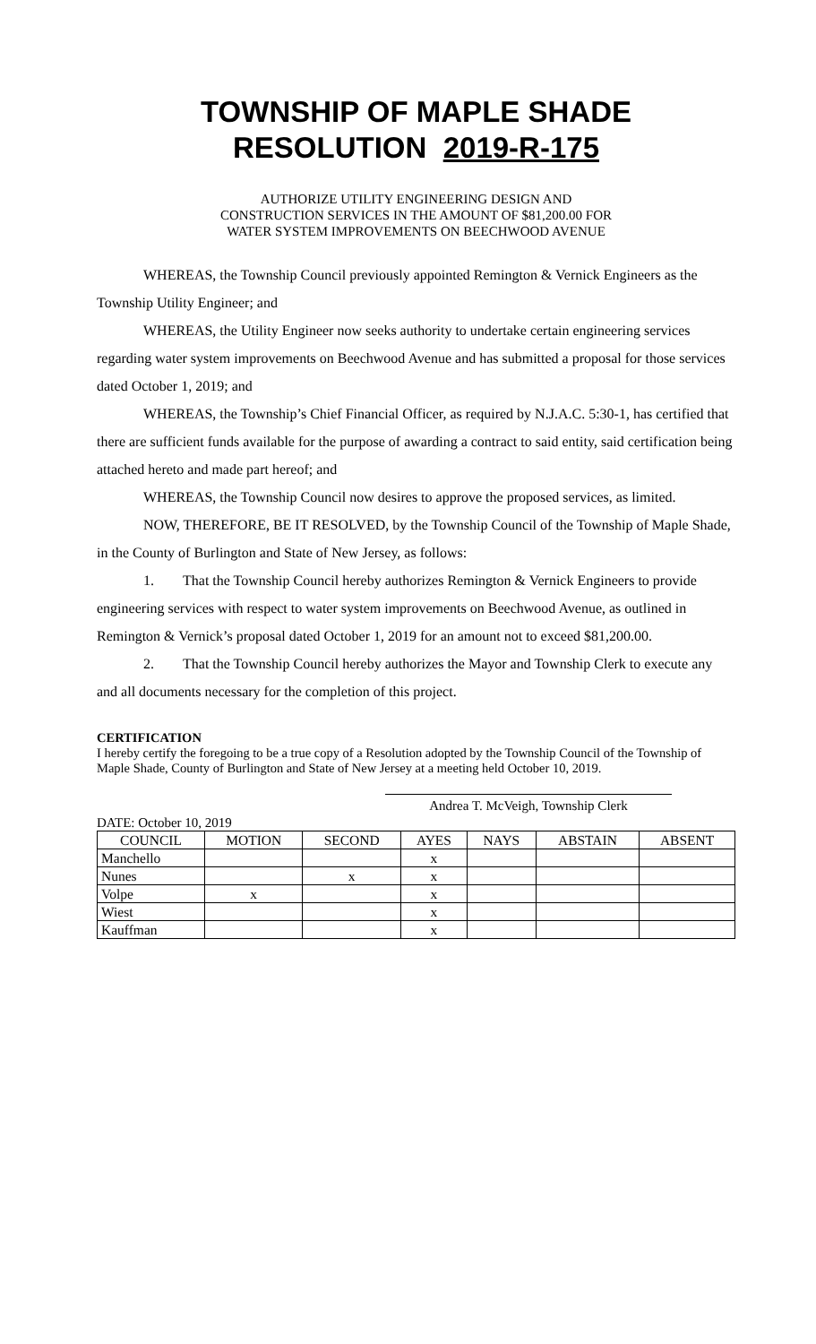TOWNSHIP OF MAPLE SHADE
RESOLUTION 2019-R-175
AUTHORIZE UTILITY ENGINEERING DESIGN AND
CONSTRUCTION SERVICES IN THE AMOUNT OF $81,200.00 FOR
WATER SYSTEM IMPROVEMENTS ON BEECHWOOD AVENUE
WHEREAS, the Township Council previously appointed Remington & Vernick Engineers as the Township Utility Engineer; and
WHEREAS, the Utility Engineer now seeks authority to undertake certain engineering services regarding water system improvements on Beechwood Avenue and has submitted a proposal for those services dated October 1, 2019; and
WHEREAS, the Township’s Chief Financial Officer, as required by N.J.A.C. 5:30-1, has certified that there are sufficient funds available for the purpose of awarding a contract to said entity, said certification being attached hereto and made part hereof; and
WHEREAS, the Township Council now desires to approve the proposed services, as limited.
NOW, THEREFORE, BE IT RESOLVED, by the Township Council of the Township of Maple Shade, in the County of Burlington and State of New Jersey, as follows:
1. That the Township Council hereby authorizes Remington & Vernick Engineers to provide engineering services with respect to water system improvements on Beechwood Avenue, as outlined in Remington & Vernick’s proposal dated October 1, 2019 for an amount not to exceed $81,200.00.
2. That the Township Council hereby authorizes the Mayor and Township Clerk to execute any and all documents necessary for the completion of this project.
CERTIFICATION
I hereby certify the foregoing to be a true copy of a Resolution adopted by the Township Council of the Township of Maple Shade, County of Burlington and State of New Jersey at a meeting held October 10, 2019.
Andrea T. McVeigh, Township Clerk
DATE: October 10, 2019
| COUNCIL | MOTION | SECOND | AYES | NAYS | ABSTAIN | ABSENT |
| --- | --- | --- | --- | --- | --- | --- |
| Manchello | | | x | | | |
| Nunes | | x | x | | | |
| Volpe | x | | x | | | |
| Wiest | | | x | | | |
| Kauffman | | | x | | | |